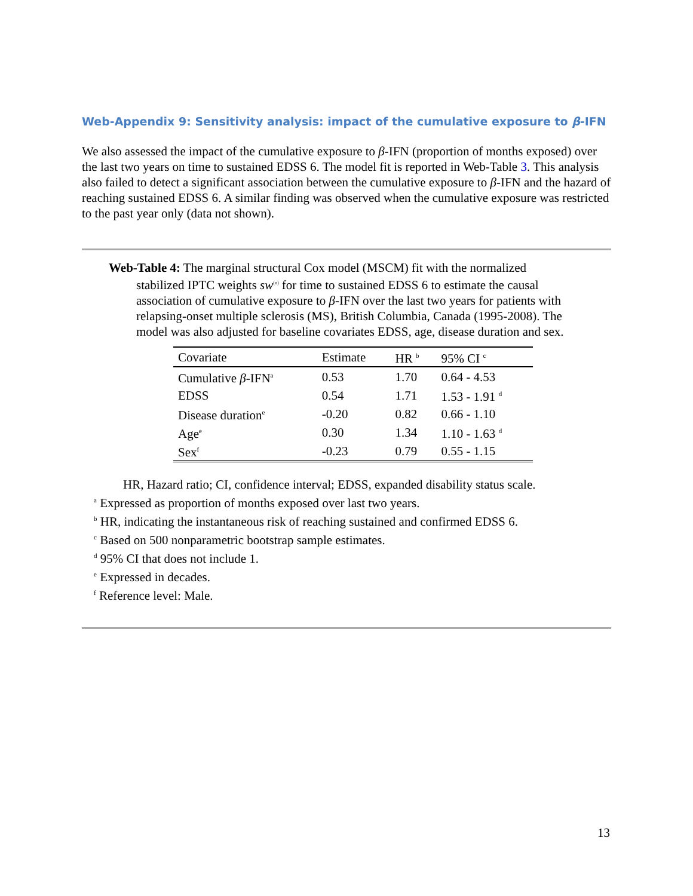Web-Appendix 9: Sensitivity analysis: impact of the cumulative exposure to β-IFN
We also assessed the impact of the cumulative exposure to β-IFN (proportion of months exposed) over the last two years on time to sustained EDSS 6. The model fit is reported in Web-Table 3. This analysis also failed to detect a significant association between the cumulative exposure to β-IFN and the hazard of reaching sustained EDSS 6. A similar finding was observed when the cumulative exposure was restricted to the past year only (data not shown).
Web-Table 4: The marginal structural Cox model (MSCM) fit with the normalized stabilized IPTC weights sw<sup>(n)</sup> for time to sustained EDSS 6 to estimate the causal association of cumulative exposure to β-IFN over the last two years for patients with relapsing-onset multiple sclerosis (MS), British Columbia, Canada (1995-2008). The model was also adjusted for baseline covariates EDSS, age, disease duration and sex.
| Covariate | Estimate | HR <sup>b</sup> | 95% CI <sup>c</sup> |
| --- | --- | --- | --- |
| Cumulative β -IFN<sup>a</sup> | 0.53 | 1.70 | 0.64 - 4.53 |
| EDSS | 0.54 | 1.71 | 1.53 - 1.91 <sup>d</sup> |
| Disease duration<sup>e</sup> | -0.20 | 0.82 | 0.66 - 1.10 |
| Age<sup>e</sup> | 0.30 | 1.34 | 1.10 - 1.63 <sup>d</sup> |
| Sex<sup>f</sup> | -0.23 | 0.79 | 0.55 - 1.15 |
HR, Hazard ratio; CI, confidence interval; EDSS, expanded disability status scale.
<sup>a</sup> Expressed as proportion of months exposed over last two years.
<sup>b</sup> HR, indicating the instantaneous risk of reaching sustained and confirmed EDSS 6.
<sup>c</sup> Based on 500 nonparametric bootstrap sample estimates.
<sup>d</sup> 95% CI that does not include 1.
<sup>e</sup> Expressed in decades.
<sup>f</sup> Reference level: Male.
13